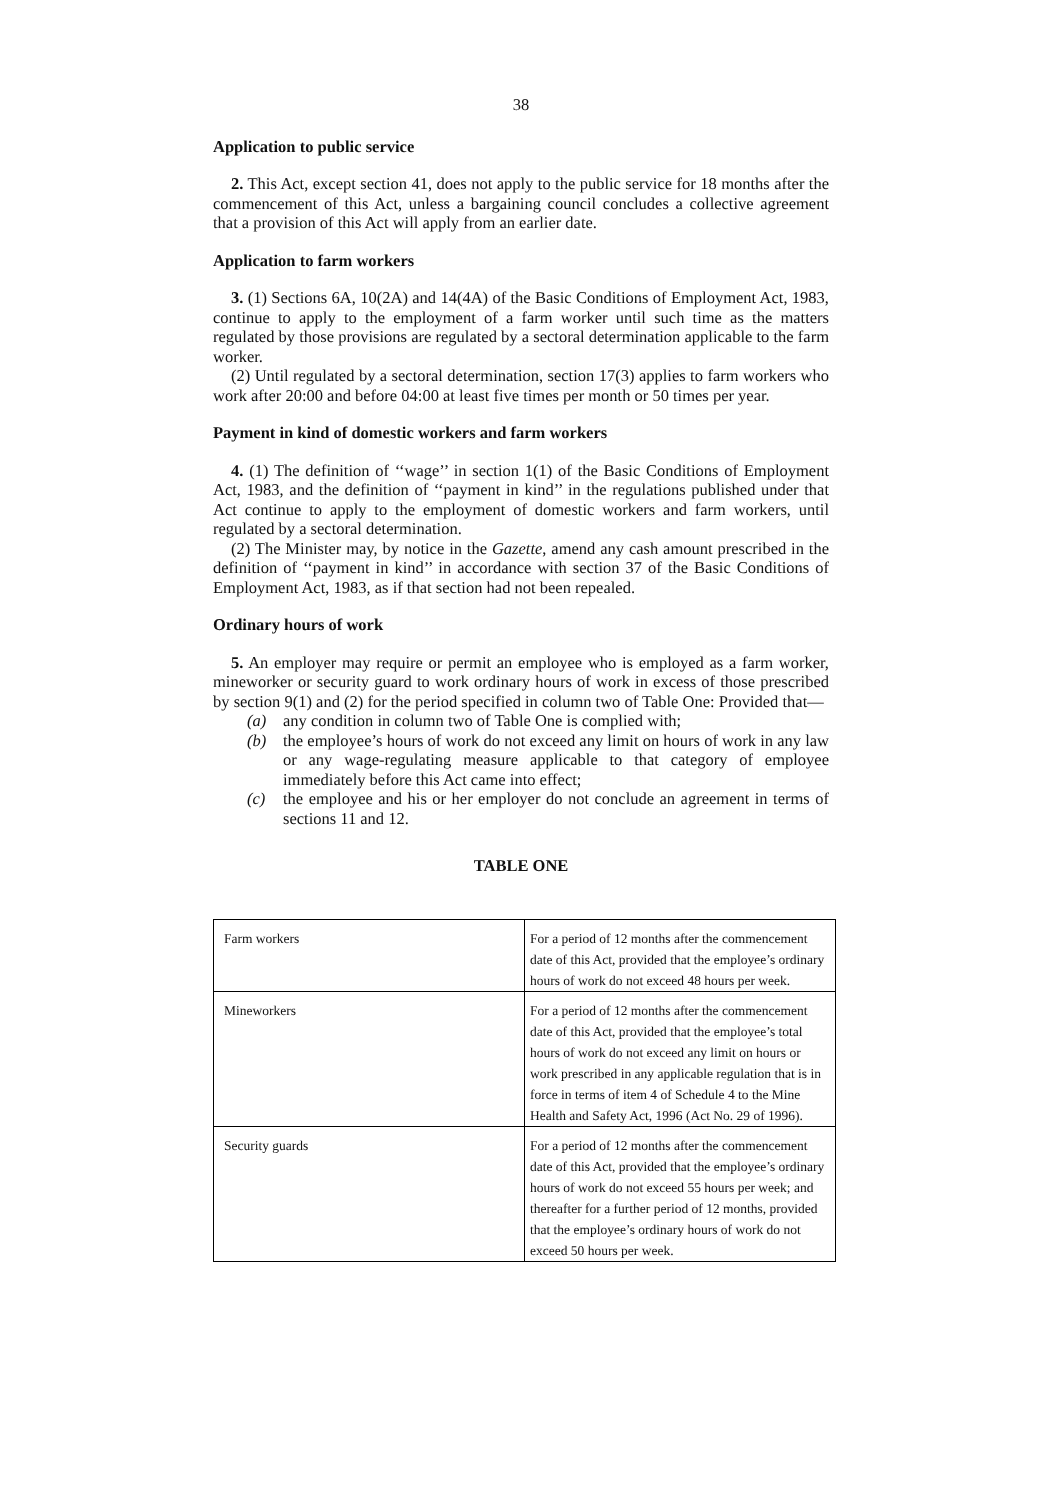38
Application to public service
2. This Act, except section 41, does not apply to the public service for 18 months after the commencement of this Act, unless a bargaining council concludes a collective agreement that a provision of this Act will apply from an earlier date.
Application to farm workers
3. (1) Sections 6A, 10(2A) and 14(4A) of the Basic Conditions of Employment Act, 1983, continue to apply to the employment of a farm worker until such time as the matters regulated by those provisions are regulated by a sectoral determination applicable to the farm worker.
(2) Until regulated by a sectoral determination, section 17(3) applies to farm workers who work after 20:00 and before 04:00 at least five times per month or 50 times per year.
Payment in kind of domestic workers and farm workers
4. (1) The definition of ‘‘wage’’ in section 1(1) of the Basic Conditions of Employment Act, 1983, and the definition of ‘‘payment in kind’’ in the regulations published under that Act continue to apply to the employment of domestic workers and farm workers, until regulated by a sectoral determination.
(2) The Minister may, by notice in the Gazette, amend any cash amount prescribed in the definition of ‘‘payment in kind’’ in accordance with section 37 of the Basic Conditions of Employment Act, 1983, as if that section had not been repealed.
Ordinary hours of work
5. An employer may require or permit an employee who is employed as a farm worker, mineworker or security guard to work ordinary hours of work in excess of those prescribed by section 9(1) and (2) for the period specified in column two of Table One: Provided that—
(a) any condition in column two of Table One is complied with;
(b) the employee’s hours of work do not exceed any limit on hours of work in any law or any wage-regulating measure applicable to that category of employee immediately before this Act came into effect;
(c) the employee and his or her employer do not conclude an agreement in terms of sections 11 and 12.
TABLE ONE
| Farm workers | For a period of 12 months after the commencement date of this Act, provided that the employee’s ordinary hours of work do not exceed 48 hours per week. |
| Mineworkers | For a period of 12 months after the commencement date of this Act, provided that the employee’s total hours of work do not exceed any limit on hours or work prescribed in any applicable regulation that is in force in terms of item 4 of Schedule 4 to the Mine Health and Safety Act, 1996 (Act No. 29 of 1996). |
| Security guards | For a period of 12 months after the commencement date of this Act, provided that the employee’s ordinary hours of work do not exceed 55 hours per week; and thereafter for a further period of 12 months, provided that the employee’s ordinary hours of work do not exceed 50 hours per week. |